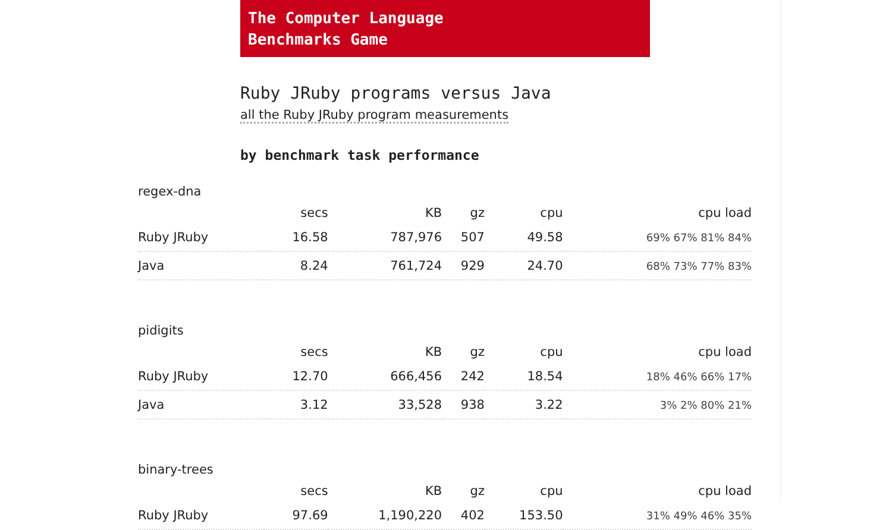The Computer Language
Benchmarks Game
Ruby JRuby programs versus Java
all the Ruby JRuby program measurements
by benchmark task performance
| regex-dna | | | | | |
| | secs | KB | gz | cpu | cpu load |
| Ruby JRuby | 16.58 | 787,976 | 507 | 49.58 | 69% 67% 81% 84% |
| Java | 8.24 | 761,724 | 929 | 24.70 | 68% 73% 77% 83% |
| pidigits | | | | | |
| | secs | KB | gz | cpu | cpu load |
| Ruby JRuby | 12.70 | 666,456 | 242 | 18.54 | 18% 46% 66% 17% |
| Java | 3.12 | 33,528 | 938 | 3.22 | 3% 2% 80% 21% |
| binary-trees | | | | | |
| | secs | KB | gz | cpu | cpu load |
| Ruby JRuby | 97.69 | 1,190,220 | 402 | 153.50 | 31% 49% 46% 35% |